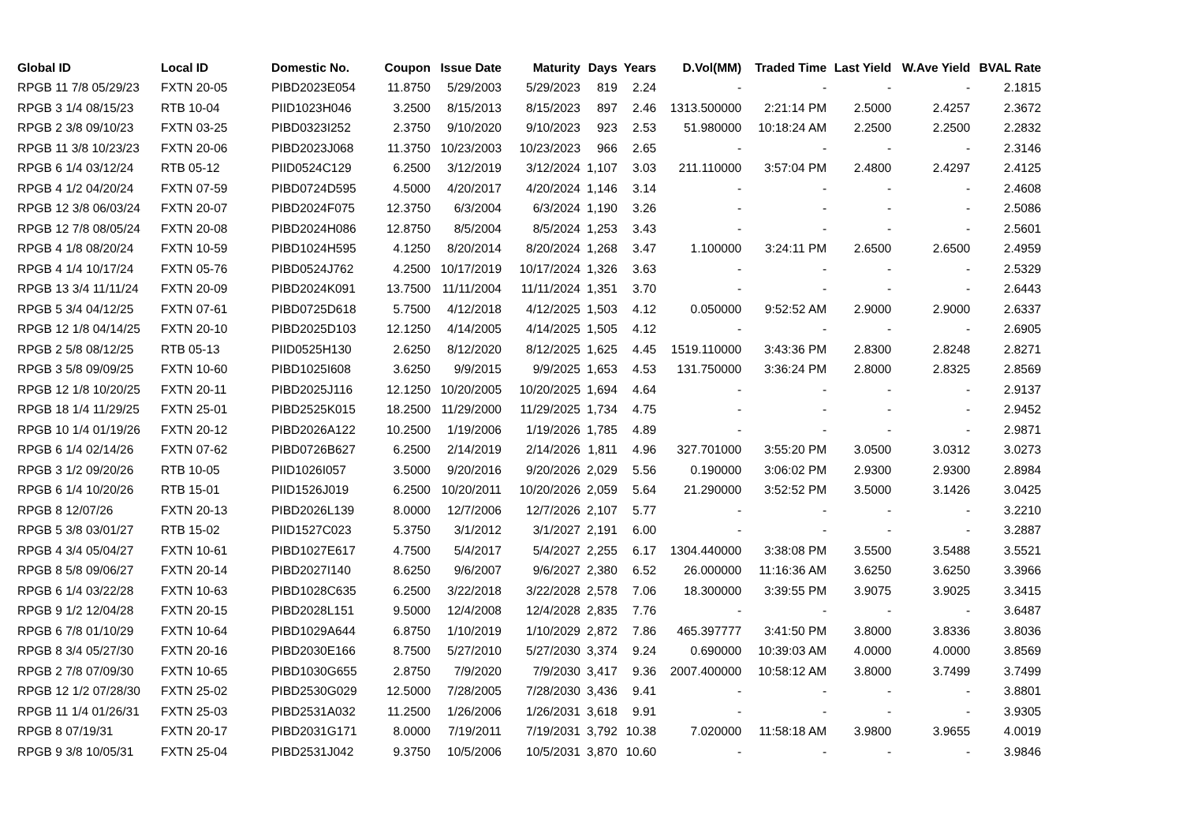| Global ID | Local ID | Domestic No. | Coupon | Issue Date | Maturity | Days | Years | D.Vol(MM) | Traded Time | Last Yield | W.Ave Yield | BVAL Rate |
| --- | --- | --- | --- | --- | --- | --- | --- | --- | --- | --- | --- | --- |
| RPGB 11 7/8 05/29/23 | FXTN 20-05 | PIBD2023E054 | 11.8750 | 5/29/2003 | 5/29/2023 | 819 | 2.24 | - | - | - | - | 2.1815 |
| RPGB 3 1/4 08/15/23 | RTB 10-04 | PIID1023H046 | 3.2500 | 8/15/2013 | 8/15/2023 | 897 | 2.46 | 1313.500000 | 2:21:14 PM | 2.5000 | 2.4257 | 2.3672 |
| RPGB 2 3/8 09/10/23 | FXTN 03-25 | PIBD0323I252 | 2.3750 | 9/10/2020 | 9/10/2023 | 923 | 2.53 | 51.980000 | 10:18:24 AM | 2.2500 | 2.2500 | 2.2832 |
| RPGB 11 3/8 10/23/23 | FXTN 20-06 | PIBD2023J068 | 11.3750 | 10/23/2003 | 10/23/2023 | 966 | 2.65 | - | - | - | - | 2.3146 |
| RPGB 6 1/4 03/12/24 | RTB 05-12 | PIID0524C129 | 6.2500 | 3/12/2019 | 3/12/2024 | 1,107 | 3.03 | 211.110000 | 3:57:04 PM | 2.4800 | 2.4297 | 2.4125 |
| RPGB 4 1/2 04/20/24 | FXTN 07-59 | PIBD0724D595 | 4.5000 | 4/20/2017 | 4/20/2024 | 1,146 | 3.14 | - | - | - | - | 2.4608 |
| RPGB 12 3/8 06/03/24 | FXTN 20-07 | PIBD2024F075 | 12.3750 | 6/3/2004 | 6/3/2024 | 1,190 | 3.26 | - | - | - | - | 2.5086 |
| RPGB 12 7/8 08/05/24 | FXTN 20-08 | PIBD2024H086 | 12.8750 | 8/5/2004 | 8/5/2024 | 1,253 | 3.43 | - | - | - | - | 2.5601 |
| RPGB 4 1/8 08/20/24 | FXTN 10-59 | PIBD1024H595 | 4.1250 | 8/20/2014 | 8/20/2024 | 1,268 | 3.47 | 1.100000 | 3:24:11 PM | 2.6500 | 2.6500 | 2.4959 |
| RPGB 4 1/4 10/17/24 | FXTN 05-76 | PIBD0524J762 | 4.2500 | 10/17/2019 | 10/17/2024 | 1,326 | 3.63 | - | - | - | - | 2.5329 |
| RPGB 13 3/4 11/11/24 | FXTN 20-09 | PIBD2024K091 | 13.7500 | 11/11/2004 | 11/11/2024 | 1,351 | 3.70 | - | - | - | - | 2.6443 |
| RPGB 5 3/4 04/12/25 | FXTN 07-61 | PIBD0725D618 | 5.7500 | 4/12/2018 | 4/12/2025 | 1,503 | 4.12 | 0.050000 | 9:52:52 AM | 2.9000 | 2.9000 | 2.6337 |
| RPGB 12 1/8 04/14/25 | FXTN 20-10 | PIBD2025D103 | 12.1250 | 4/14/2005 | 4/14/2025 | 1,505 | 4.12 | - | - | - | - | 2.6905 |
| RPGB 2 5/8 08/12/25 | RTB 05-13 | PIID0525H130 | 2.6250 | 8/12/2020 | 8/12/2025 | 1,625 | 4.45 | 1519.110000 | 3:43:36 PM | 2.8300 | 2.8248 | 2.8271 |
| RPGB 3 5/8 09/09/25 | FXTN 10-60 | PIBD1025I608 | 3.6250 | 9/9/2015 | 9/9/2025 | 1,653 | 4.53 | 131.750000 | 3:36:24 PM | 2.8000 | 2.8325 | 2.8569 |
| RPGB 12 1/8 10/20/25 | FXTN 20-11 | PIBD2025J116 | 12.1250 | 10/20/2005 | 10/20/2025 | 1,694 | 4.64 | - | - | - | - | 2.9137 |
| RPGB 18 1/4 11/29/25 | FXTN 25-01 | PIBD2525K015 | 18.2500 | 11/29/2000 | 11/29/2025 | 1,734 | 4.75 | - | - | - | - | 2.9452 |
| RPGB 10 1/4 01/19/26 | FXTN 20-12 | PIBD2026A122 | 10.2500 | 1/19/2006 | 1/19/2026 | 1,785 | 4.89 | - | - | - | - | 2.9871 |
| RPGB 6 1/4 02/14/26 | FXTN 07-62 | PIBD0726B627 | 6.2500 | 2/14/2019 | 2/14/2026 | 1,811 | 4.96 | 327.701000 | 3:55:20 PM | 3.0500 | 3.0312 | 3.0273 |
| RPGB 3 1/2 09/20/26 | RTB 10-05 | PIID1026I057 | 3.5000 | 9/20/2016 | 9/20/2026 | 2,029 | 5.56 | 0.190000 | 3:06:02 PM | 2.9300 | 2.9300 | 2.8984 |
| RPGB 6 1/4 10/20/26 | RTB 15-01 | PIID1526J019 | 6.2500 | 10/20/2011 | 10/20/2026 | 2,059 | 5.64 | 21.290000 | 3:52:52 PM | 3.5000 | 3.1426 | 3.0425 |
| RPGB 8 12/07/26 | FXTN 20-13 | PIBD2026L139 | 8.0000 | 12/7/2006 | 12/7/2026 | 2,107 | 5.77 | - | - | - | - | 3.2210 |
| RPGB 5 3/8 03/01/27 | RTB 15-02 | PIID1527C023 | 5.3750 | 3/1/2012 | 3/1/2027 | 2,191 | 6.00 | - | - | - | - | 3.2887 |
| RPGB 4 3/4 05/04/27 | FXTN 10-61 | PIBD1027E617 | 4.7500 | 5/4/2017 | 5/4/2027 | 2,255 | 6.17 | 1304.440000 | 3:38:08 PM | 3.5500 | 3.5488 | 3.5521 |
| RPGB 8 5/8 09/06/27 | FXTN 20-14 | PIBD2027I140 | 8.6250 | 9/6/2007 | 9/6/2027 | 2,380 | 6.52 | 26.000000 | 11:16:36 AM | 3.6250 | 3.6250 | 3.3966 |
| RPGB 6 1/4 03/22/28 | FXTN 10-63 | PIBD1028C635 | 6.2500 | 3/22/2018 | 3/22/2028 | 2,578 | 7.06 | 18.300000 | 3:39:55 PM | 3.9075 | 3.9025 | 3.3415 |
| RPGB 9 1/2 12/04/28 | FXTN 20-15 | PIBD2028L151 | 9.5000 | 12/4/2008 | 12/4/2028 | 2,835 | 7.76 | - | - | - | - | 3.6487 |
| RPGB 6 7/8 01/10/29 | FXTN 10-64 | PIBD1029A644 | 6.8750 | 1/10/2019 | 1/10/2029 | 2,872 | 7.86 | 465.397777 | 3:41:50 PM | 3.8000 | 3.8336 | 3.8036 |
| RPGB 8 3/4 05/27/30 | FXTN 20-16 | PIBD2030E166 | 8.7500 | 5/27/2010 | 5/27/2030 | 3,374 | 9.24 | 0.690000 | 10:39:03 AM | 4.0000 | 4.0000 | 3.8569 |
| RPGB 2 7/8 07/09/30 | FXTN 10-65 | PIBD1030G655 | 2.8750 | 7/9/2020 | 7/9/2030 | 3,417 | 9.36 | 2007.400000 | 10:58:12 AM | 3.8000 | 3.7499 | 3.7499 |
| RPGB 12 1/2 07/28/30 | FXTN 25-02 | PIBD2530G029 | 12.5000 | 7/28/2005 | 7/28/2030 | 3,436 | 9.41 | - | - | - | - | 3.8801 |
| RPGB 11 1/4 01/26/31 | FXTN 25-03 | PIBD2531A032 | 11.2500 | 1/26/2006 | 1/26/2031 | 3,618 | 9.91 | - | - | - | - | 3.9305 |
| RPGB 8 07/19/31 | FXTN 20-17 | PIBD2031G171 | 8.0000 | 7/19/2011 | 7/19/2031 | 3,792 | 10.38 | 7.020000 | 11:58:18 AM | 3.9800 | 3.9655 | 4.0019 |
| RPGB 9 3/8 10/05/31 | FXTN 25-04 | PIBD2531J042 | 9.3750 | 10/5/2006 | 10/5/2031 | 3,870 | 10.60 | - | - | - | - | 3.9846 |